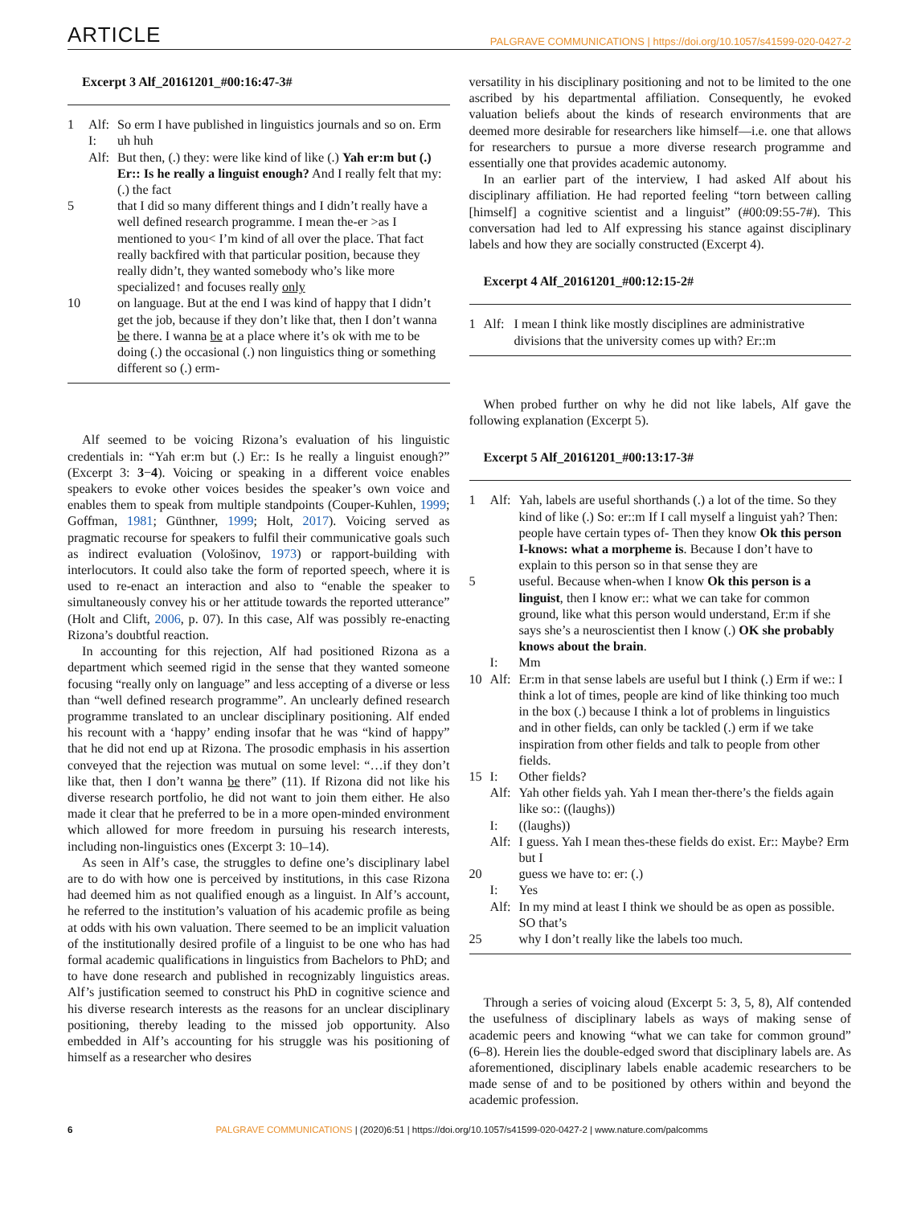ARTICLE PALGRAVE COMMUNICATIONS | https://doi.org/10.1057/s41599-020-0427-2
Excerpt 3 Alf_20161201_#00:16:47-3#
| 1 | Alf: | So erm I have published in linguistics journals and so on. Erm |
| | I: | uh huh |
| | Alf: | But then, (.) they: were like kind of like (.) Yah er:m but (.) Er:: Is he really a linguist enough? And I really felt that my: (.) the fact |
| 5 | | that I did so many different things and I didn’t really have a well defined research programme. I mean the-er >as I mentioned to you< I’m kind of all over the place. That fact really backfired with that particular position, because they really didn’t, they wanted somebody who’s like more specialized↑ and focuses really only |
| 10 | | on language. But at the end I was kind of happy that I didn’t get the job, because if they don’t like that, then I don’t wanna be there. I wanna be at a place where it’s ok with me to be doing (.) the occasional (.) non linguistics thing or something different so (.) erm- |
Alf seemed to be voicing Rizona’s evaluation of his linguistic credentials in: “Yah er:m but (.) Er:: Is he really a linguist enough?” (Excerpt 3: 3−4). Voicing or speaking in a different voice enables speakers to evoke other voices besides the speaker’s own voice and enables them to speak from multiple standpoints (Couper-Kuhlen, 1999; Goffman, 1981; Günthner, 1999; Holt, 2017). Voicing served as pragmatic recourse for speakers to fulfil their communicative goals such as indirect evaluation (Vološinov, 1973) or rapport-building with interlocutors. It could also take the form of reported speech, where it is used to re-enact an interaction and also to “enable the speaker to simultaneously convey his or her attitude towards the reported utterance” (Holt and Clift, 2006, p. 07). In this case, Alf was possibly re-enacting Rizona’s doubtful reaction.
In accounting for this rejection, Alf had positioned Rizona as a department which seemed rigid in the sense that they wanted someone focusing “really only on language” and less accepting of a diverse or less than “well defined research programme”. An unclearly defined research programme translated to an unclear disciplinary positioning. Alf ended his recount with a ‘happy’ ending insofar that he was “kind of happy” that he did not end up at Rizona. The prosodic emphasis in his assertion conveyed that the rejection was mutual on some level: “…if they don’t like that, then I don’t wanna be there” (11). If Rizona did not like his diverse research portfolio, he did not want to join them either. He also made it clear that he preferred to be in a more open-minded environment which allowed for more freedom in pursuing his research interests, including non-linguistics ones (Excerpt 3: 10–14).
As seen in Alf’s case, the struggles to define one’s disciplinary label are to do with how one is perceived by institutions, in this case Rizona had deemed him as not qualified enough as a linguist. In Alf’s account, he referred to the institution’s valuation of his academic profile as being at odds with his own valuation. There seemed to be an implicit valuation of the institutionally desired profile of a linguist to be one who has had formal academic qualifications in linguistics from Bachelors to PhD; and to have done research and published in recognizably linguistics areas. Alf’s justification seemed to construct his PhD in cognitive science and his diverse research interests as the reasons for an unclear disciplinary positioning, thereby leading to the missed job opportunity. Also embedded in Alf’s accounting for his struggle was his positioning of himself as a researcher who desires
versatility in his disciplinary positioning and not to be limited to the one ascribed by his departmental affiliation. Consequently, he evoked valuation beliefs about the kinds of research environments that are deemed more desirable for researchers like himself—i.e. one that allows for researchers to pursue a more diverse research programme and essentially one that provides academic autonomy.
In an earlier part of the interview, I had asked Alf about his disciplinary affiliation. He had reported feeling “torn between calling [himself] a cognitive scientist and a linguist” (#00:09:55-7#). This conversation had led to Alf expressing his stance against disciplinary labels and how they are socially constructed (Excerpt 4).
Excerpt 4 Alf_20161201_#00:12:15-2#
| 1 | Alf: | I mean I think like mostly disciplines are administrative divisions that the university comes up with? Er::m |
When probed further on why he did not like labels, Alf gave the following explanation (Excerpt 5).
Excerpt 5 Alf_20161201_#00:13:17-3#
| 1 | Alf: | Yah, labels are useful shorthands (.) a lot of the time. So they kind of like (.) So: er::m If I call myself a linguist yah? Then: people have certain types of- Then they know Ok this person I-knows: what a morpheme is . Because I don’t have to explain to this person so in that sense they are |
| 5 | | useful. Because when-when I know Ok this person is a linguist , then I know er:: what we can take for common ground, like what this person would understand, Er:m if she says she’s a neuroscientist then I know (.) OK she probably knows about the brain . |
| | I: | Mm |
| 10 | Alf: | Er:m in that sense labels are useful but I think (.) Erm if we:: I think a lot of times, people are kind of like thinking too much in the box (.) because I think a lot of problems in linguistics and in other fields, can only be tackled (.) erm if we take inspiration from other fields and talk to people from other fields. |
| 15 | I: | Other fields? |
| | Alf: | Yah other fields yah. Yah I mean ther-there’s the fields again like so:: ((laughs)) |
| | I: | ((laughs)) |
| | Alf: | I guess. Yah I mean thes-these fields do exist. Er:: Maybe? Erm but I |
| 20 | | guess we have to: er: (.) |
| | I: | Yes |
| | Alf: | In my mind at least I think we should be as open as possible. SO that’s |
| 25 | | why I don’t really like the labels too much. |
Through a series of voicing aloud (Excerpt 5: 3, 5, 8), Alf contended the usefulness of disciplinary labels as ways of making sense of academic peers and knowing “what we can take for common ground” (6–8). Herein lies the double-edged sword that disciplinary labels are. As aforementioned, disciplinary labels enable academic researchers to be made sense of and to be positioned by others within and beyond the academic profession.
6 PALGRAVE COMMUNICATIONS | (2020)6:51 | https://doi.org/10.1057/s41599-020-0427-2 | www.nature.com/palcomms